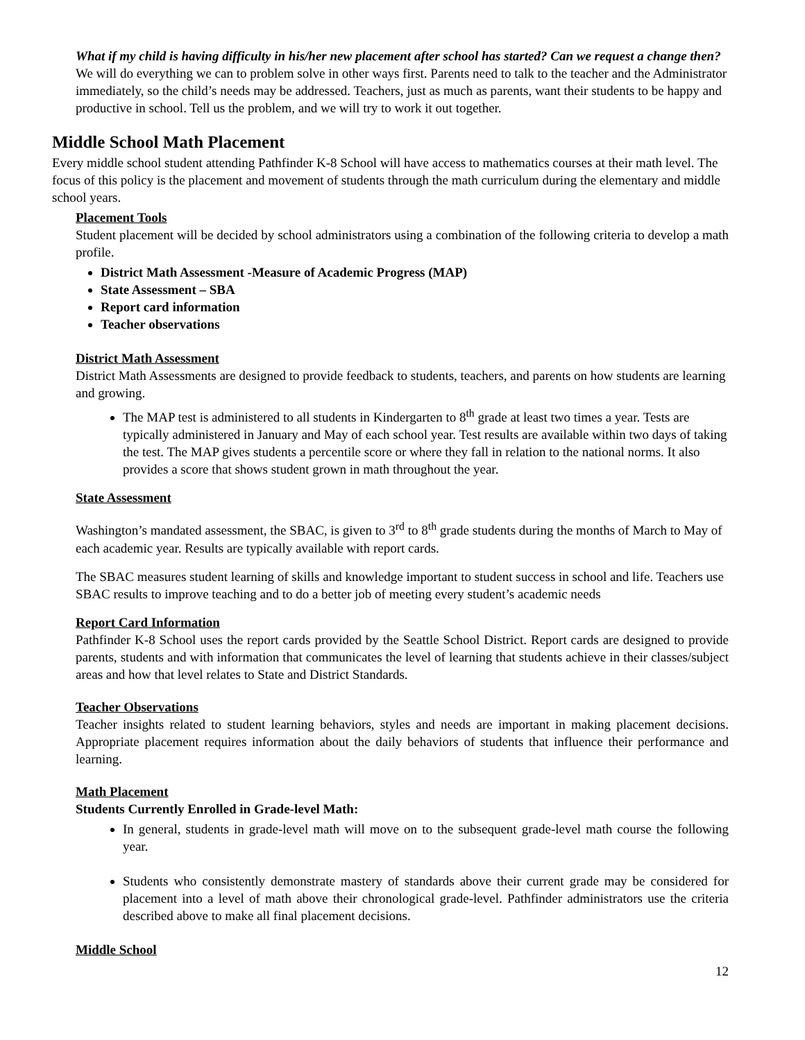What if my child is having difficulty in his/her new placement after school has started? Can we request a change then?
We will do everything we can to problem solve in other ways first. Parents need to talk to the teacher and the Administrator immediately, so the child’s needs may be addressed. Teachers, just as much as parents, want their students to be happy and productive in school. Tell us the problem, and we will try to work it out together.
Middle School Math Placement
Every middle school student attending Pathfinder K-8 School will have access to mathematics courses at their math level. The focus of this policy is the placement and movement of students through the math curriculum during the elementary and middle school years.
Placement Tools
Student placement will be decided by school administrators using a combination of the following criteria to develop a math profile.
District Math Assessment -Measure of Academic Progress (MAP)
State Assessment – SBA
Report card information
Teacher observations
District Math Assessment
District Math Assessments are designed to provide feedback to students, teachers, and parents on how students are learning and growing.
The MAP test is administered to all students in Kindergarten to 8<sup>th</sup> grade at least two times a year. Tests are typically administered in January and May of each school year. Test results are available within two days of taking the test. The MAP gives students a percentile score or where they fall in relation to the national norms. It also provides a score that shows student grown in math throughout the year.
State Assessment
Washington’s mandated assessment, the SBAC, is given to 3<sup>rd</sup> to 8<sup>th</sup> grade students during the months of March to May of each academic year. Results are typically available with report cards.
The SBAC measures student learning of skills and knowledge important to student success in school and life. Teachers use SBAC results to improve teaching and to do a better job of meeting every student’s academic needs
Report Card Information
Pathfinder K-8 School uses the report cards provided by the Seattle School District. Report cards are designed to provide parents, students and with information that communicates the level of learning that students achieve in their classes/subject areas and how that level relates to State and District Standards.
Teacher Observations
Teacher insights related to student learning behaviors, styles and needs are important in making placement decisions. Appropriate placement requires information about the daily behaviors of students that influence their performance and learning.
Math Placement
Students Currently Enrolled in Grade-level Math:
In general, students in grade-level math will move on to the subsequent grade-level math course the following year.
Students who consistently demonstrate mastery of standards above their current grade may be considered for placement into a level of math above their chronological grade-level. Pathfinder administrators use the criteria described above to make all final placement decisions.
Middle School
12